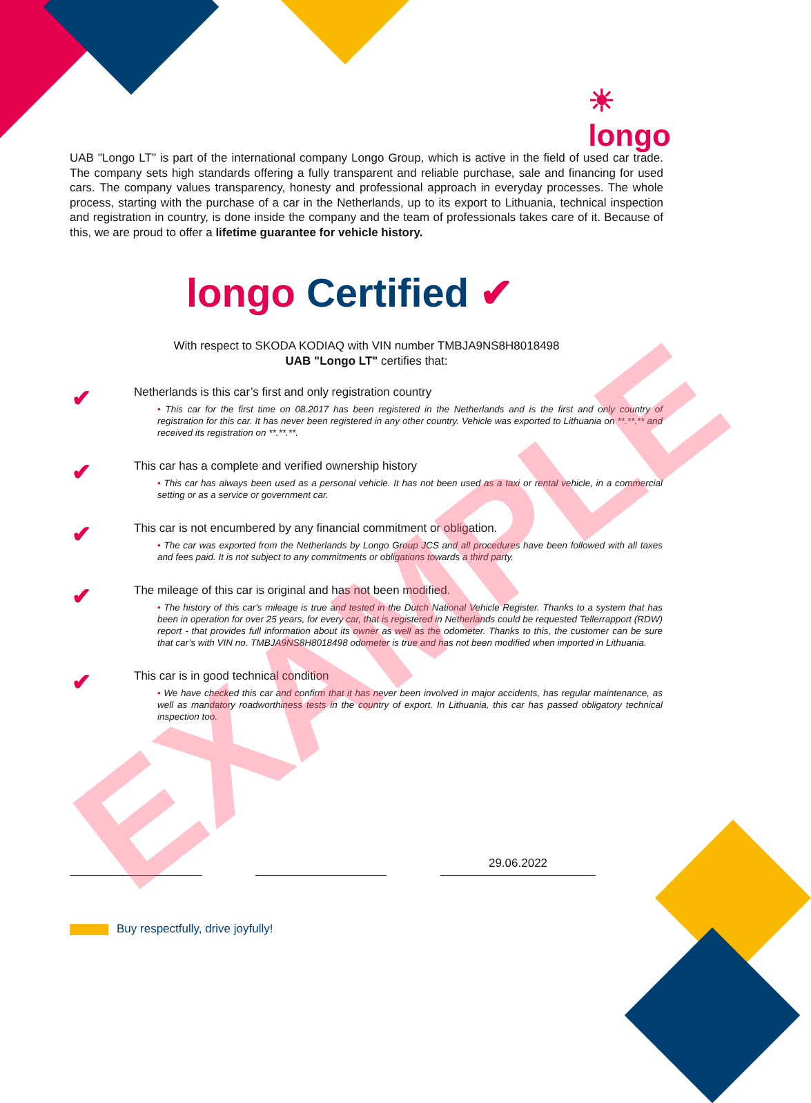☀
longo
UAB "Longo LT" is part of the international company Longo Group, which is active in the field of used car trade. The company sets high standards offering a fully transparent and reliable purchase, sale and financing for used cars. The company values transparency, honesty and professional approach in everyday processes. The whole process, starting with the purchase of a car in the Netherlands, up to its export to Lithuania, technical inspection and registration in country, is done inside the company and the team of professionals takes care of it. Because of this, we are proud to offer a lifetime guarantee for vehicle history.
longo Certified ✔
With respect to SKODA KODIAQ with VIN number TMBJA9NS8H8018498
UAB "Longo LT" certifies that:
✔
Netherlands is this car’s first and only registration country
• This car for the first time on 08.2017 has been registered in the Netherlands and is the first and only country of registration for this car. It has never been registered in any other country. Vehicle was exported to Lithuania on **.**.** and received its registration on **.**.**.
✔
This car has a complete and verified ownership history
• This car has always been used as a personal vehicle. It has not been used as a taxi or rental vehicle, in a commercial setting or as a service or government car.
✔
This car is not encumbered by any financial commitment or obligation.
• The car was exported from the Netherlands by Longo Group JCS and all procedures have been followed with all taxes and fees paid. It is not subject to any commitments or obligations towards a third party.
✔
The mileage of this car is original and has not been modified.
• The history of this car's mileage is true and tested in the Dutch National Vehicle Register. Thanks to a system that has been in operation for over 25 years, for every car, that is registered in Netherlands could be requested Tellerrapport (RDW) report - that provides full information about its owner as well as the odometer. Thanks to this, the customer can be sure that car’s with VIN no. TMBJA9NS8H8018498 odometer is true and has not been modified when imported in Lithuania.
✔
This car is in good technical condition
• We have checked this car and confirm that it has never been involved in major accidents, has regular maintenance, as well as mandatory roadworthiness tests in the country of export. In Lithuania, this car has passed obligatory technical inspection too.
29.06.2022
Buy respectfully, drive joyfully!
EXAMPLE